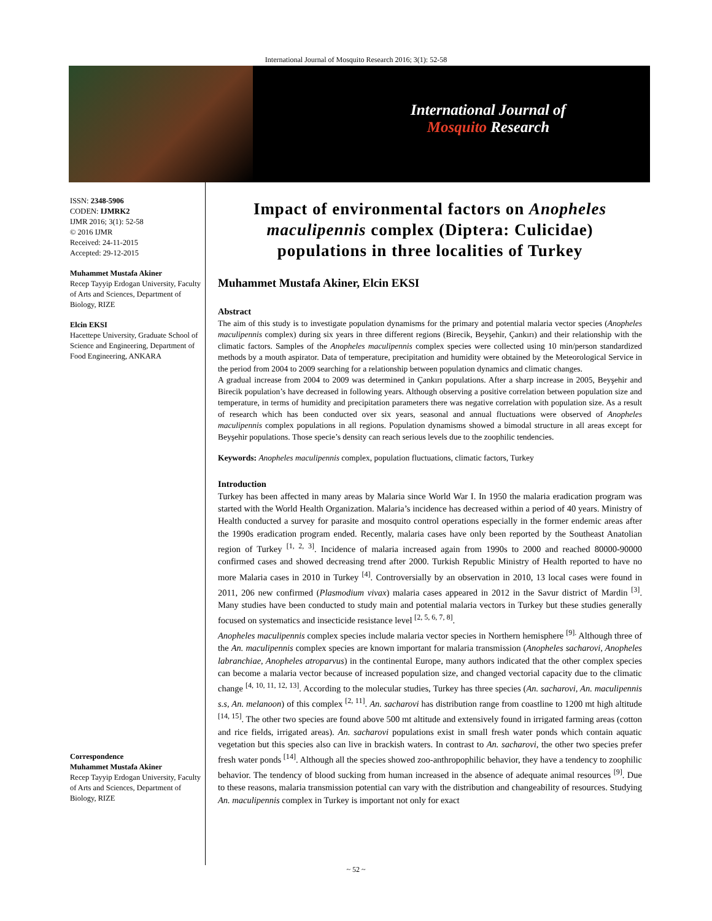International Journal of Mosquito Research 2016; 3(1): 52-58
International Journal of
Mosquito Research
ISSN: 2348-5906
CODEN: IJMRK2
IJMR 2016; 3(1): 52-58
© 2016 IJMR
Received: 24-11-2015
Accepted: 29-12-2015
Muhammet Mustafa Akiner
Recep Tayyip Erdogan University, Faculty of Arts and Sciences, Department of Biology, RIZE
Elcin EKSI
Hacettepe University, Graduate School of Science and Engineering, Department of Food Engineering, ANKARA
Correspondence
Muhammet Mustafa Akiner
Recep Tayyip Erdogan University, Faculty of Arts and Sciences, Department of Biology, RIZE
Impact of environmental factors on Anopheles maculipennis complex (Diptera: Culicidae) populations in three localities of Turkey
Muhammet Mustafa Akiner, Elcin EKSI
Abstract
The aim of this study is to investigate population dynamisms for the primary and potential malaria vector species (Anopheles maculipennis complex) during six years in three different regions (Birecik, Beyşehir, Çankırı) and their relationship with the climatic factors. Samples of the Anopheles maculipennis complex species were collected using 10 min/person standardized methods by a mouth aspirator. Data of temperature, precipitation and humidity were obtained by the Meteorological Service in the period from 2004 to 2009 searching for a relationship between population dynamics and climatic changes.
A gradual increase from 2004 to 2009 was determined in Çankırı populations. After a sharp increase in 2005, Beyşehir and Birecik population’s have decreased in following years. Although observing a positive correlation between population size and temperature, in terms of humidity and precipitation parameters there was negative correlation with population size. As a result of research which has been conducted over six years, seasonal and annual fluctuations were observed of Anopheles maculipennis complex populations in all regions. Population dynamisms showed a bimodal structure in all areas except for Beyşehir populations. Those specie’s density can reach serious levels due to the zoophilic tendencies.
Keywords: Anopheles maculipennis complex, population fluctuations, climatic factors, Turkey
Introduction
Turkey has been affected in many areas by Malaria since World War I. In 1950 the malaria eradication program was started with the World Health Organization. Malaria’s incidence has decreased within a period of 40 years. Ministry of Health conducted a survey for parasite and mosquito control operations especially in the former endemic areas after the 1990s eradication program ended. Recently, malaria cases have only been reported by the Southeast Anatolian region of Turkey <sup>[1, 2, 3]</sup>. Incidence of malaria increased again from 1990s to 2000 and reached 80000-90000 confirmed cases and showed decreasing trend after 2000. Turkish Republic Ministry of Health reported to have no more Malaria cases in 2010 in Turkey <sup>[4]</sup>. Controversially by an observation in 2010, 13 local cases were found in 2011, 206 new confirmed (Plasmodium vivax) malaria cases appeared in 2012 in the Savur district of Mardin <sup>[3]</sup>. Many studies have been conducted to study main and potential malaria vectors in Turkey but these studies generally focused on systematics and insecticide resistance level <sup>[2, 5, 6, 7, 8]</sup>.
Anopheles maculipennis complex species include malaria vector species in Northern hemisphere <sup>[9].</sup> Although three of the An. maculipennis complex species are known important for malaria transmission (Anopheles sacharovi, Anopheles labranchiae, Anopheles atroparvus) in the continental Europe, many authors indicated that the other complex species can become a malaria vector because of increased population size, and changed vectorial capacity due to the climatic change <sup>[4, 10, 11, 12, 13]</sup>. According to the molecular studies, Turkey has three species (An. sacharovi, An. maculipennis s.s, An. melanoon) of this complex <sup>[2, 11]</sup>. An. sacharovi has distribution range from coastline to 1200 mt high altitude <sup>[14, 15]</sup>. The other two species are found above 500 mt altitude and extensively found in irrigated farming areas (cotton and rice fields, irrigated areas). An. sacharovi populations exist in small fresh water ponds which contain aquatic vegetation but this species also can live in brackish waters. In contrast to An. sacharovi, the other two species prefer fresh water ponds <sup>[14]</sup>. Although all the species showed zoo-anthropophilic behavior, they have a tendency to zoophilic behavior. The tendency of blood sucking from human increased in the absence of adequate animal resources <sup>[9]</sup>. Due to these reasons, malaria transmission potential can vary with the distribution and changeability of resources. Studying An. maculipennis complex in Turkey is important not only for exact
~ 52 ~